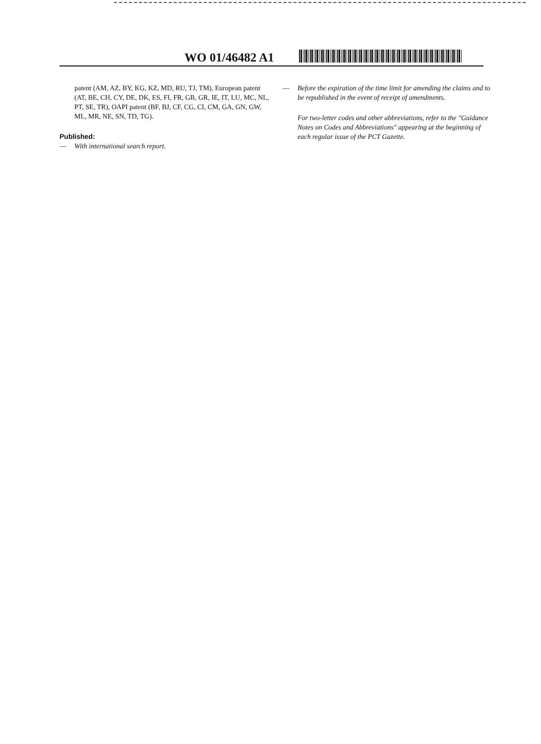WO 01/46482 A1
patent (AM, AZ, BY, KG, KZ, MD, RU, TJ, TM), European patent (AT, BE, CH, CY, DE, DK, ES, FI, FR, GB, GR, IE, IT, LU, MC, NL, PT, SE, TR), OAPI patent (BF, BJ, CF, CG, CI, CM, GA, GN, GW, ML, MR, NE, SN, TD, TG).
Published:
— With international search report.
— Before the expiration of the time limit for amending the claims and to be republished in the event of receipt of amendments.
For two-letter codes and other abbreviations, refer to the "Guidance Notes on Codes and Abbreviations" appearing at the beginning of each regular issue of the PCT Gazette.